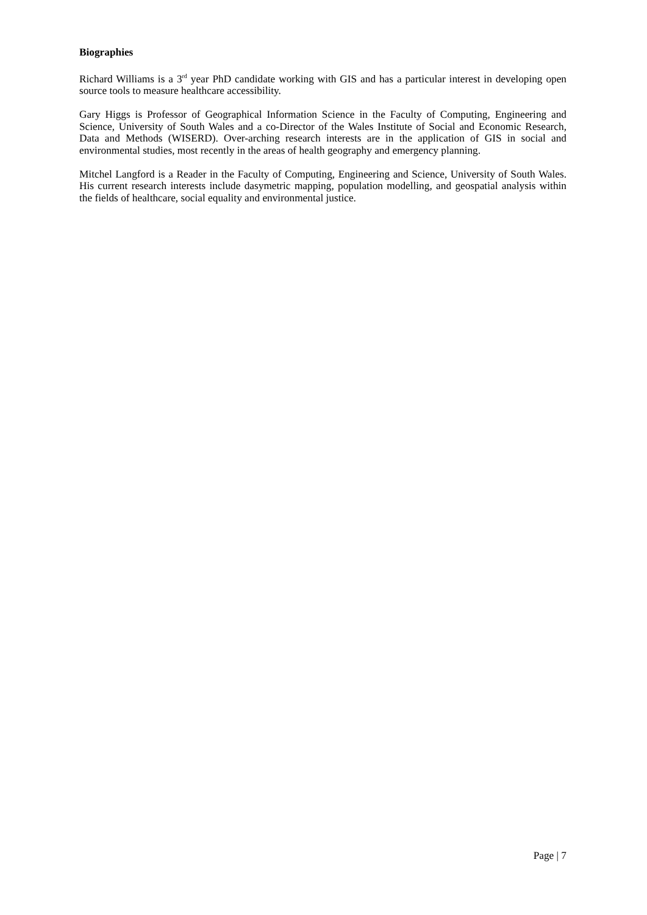Biographies
Richard Williams is a 3<sup>rd</sup> year PhD candidate working with GIS and has a particular interest in developing open source tools to measure healthcare accessibility.
Gary Higgs is Professor of Geographical Information Science in the Faculty of Computing, Engineering and Science, University of South Wales and a co-Director of the Wales Institute of Social and Economic Research, Data and Methods (WISERD). Over-arching research interests are in the application of GIS in social and environmental studies, most recently in the areas of health geography and emergency planning.
Mitchel Langford is a Reader in the Faculty of Computing, Engineering and Science, University of South Wales. His current research interests include dasymetric mapping, population modelling, and geospatial analysis within the fields of healthcare, social equality and environmental justice.
Page | 7